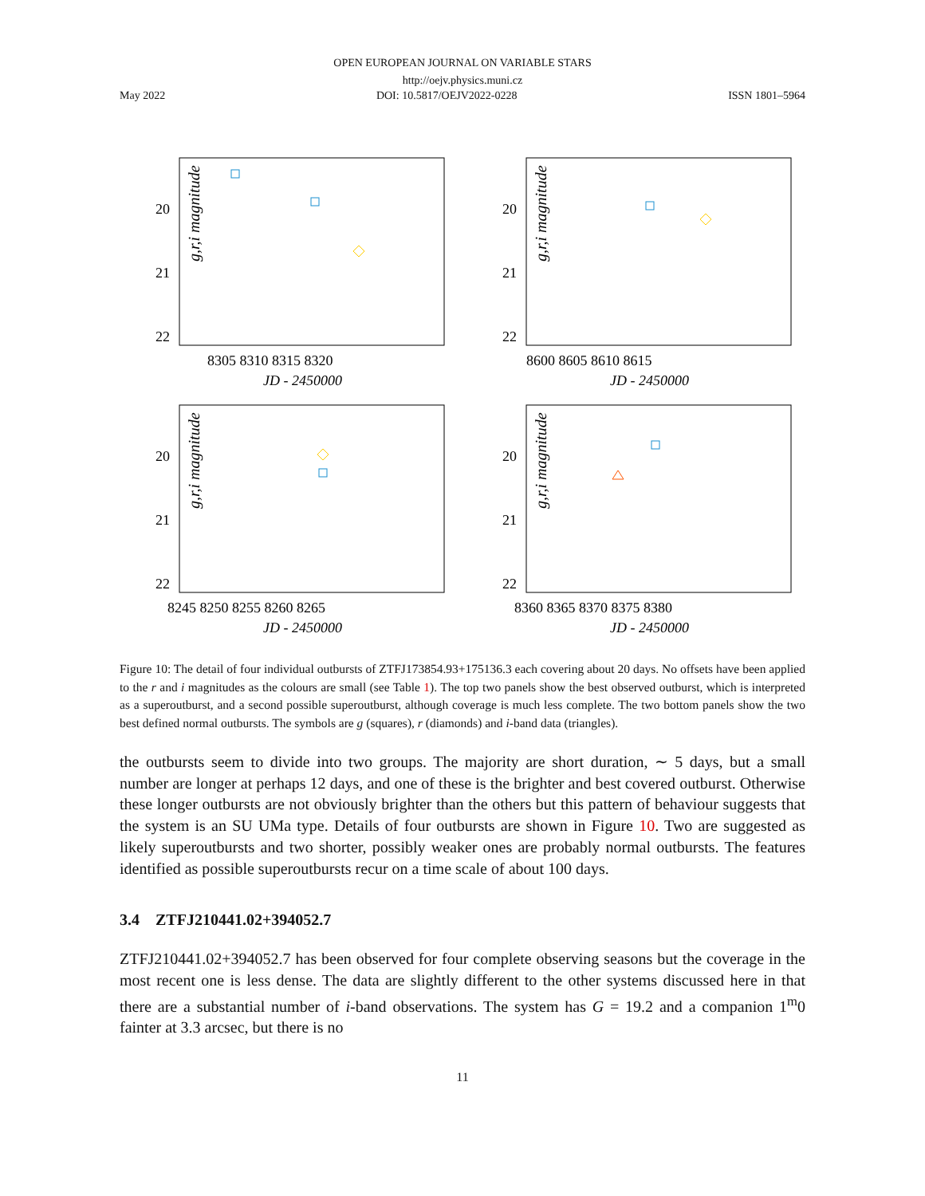OPEN EUROPEAN JOURNAL ON VARIABLE STARS
http://oejv.physics.muni.cz
May 2022 DOI: 10.5817/OEJV2022-0228 ISSN 1801–5964
g,r,i magnitude
20
21
22
8305 8310 8315 8320
JD - 2450000
g,r,i magnitude
20
21
22
8600 8605 8610 8615
JD - 2450000
g,r,i magnitude
20
21
22
8245 8250 8255 8260 8265
JD - 2450000
g,r,i magnitude
20
21
22
8360 8365 8370 8375 8380
JD - 2450000
Figure 10: The detail of four individual outbursts of ZTFJ173854.93+175136.3 each covering about 20 days. No offsets have been applied to the r and i magnitudes as the colours are small (see Table 1). The top two panels show the best observed outburst, which is interpreted as a superoutburst, and a second possible superoutburst, although coverage is much less complete. The two bottom panels show the two best defined normal outbursts. The symbols are g (squares), r (diamonds) and i-band data (triangles).
the outbursts seem to divide into two groups. The majority are short duration, ∼ 5 days, but a small number are longer at perhaps 12 days, and one of these is the brighter and best covered outburst. Otherwise these longer outbursts are not obviously brighter than the others but this pattern of behaviour suggests that the system is an SU UMa type. Details of four outbursts are shown in Figure 10. Two are suggested as likely superoutbursts and two shorter, possibly weaker ones are probably normal outbursts. The features identified as possible superoutbursts recur on a time scale of about 100 days.
3.4 ZTFJ210441.02+394052.7
ZTFJ210441.02+394052.7 has been observed for four complete observing seasons but the coverage in the most recent one is less dense. The data are slightly different to the other systems discussed here in that there are a substantial number of i-band observations. The system has G = 19.2 and a companion 1<sup>m</sup>0 fainter at 3.3 arcsec, but there is no
11